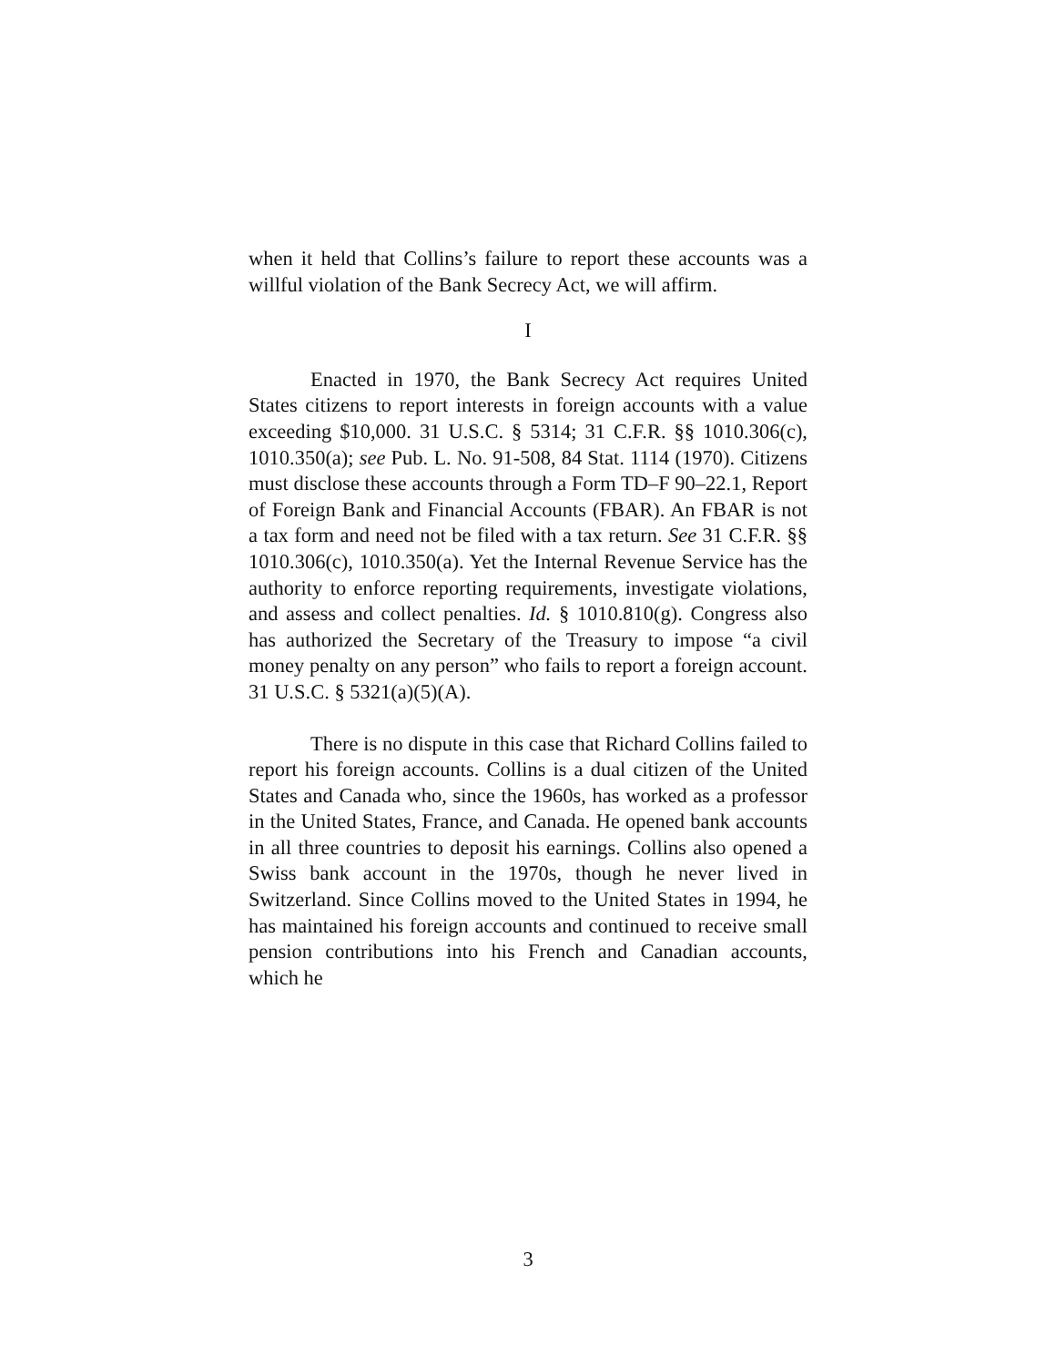when it held that Collins’s failure to report these accounts was a willful violation of the Bank Secrecy Act, we will affirm.
I
Enacted in 1970, the Bank Secrecy Act requires United States citizens to report interests in foreign accounts with a value exceeding $10,000. 31 U.S.C. § 5314; 31 C.F.R. §§ 1010.306(c), 1010.350(a); see Pub. L. No. 91-508, 84 Stat. 1114 (1970). Citizens must disclose these accounts through a Form TD–F 90–22.1, Report of Foreign Bank and Financial Accounts (FBAR). An FBAR is not a tax form and need not be filed with a tax return. See 31 C.F.R. §§ 1010.306(c), 1010.350(a). Yet the Internal Revenue Service has the authority to enforce reporting requirements, investigate violations, and assess and collect penalties. Id. § 1010.810(g). Congress also has authorized the Secretary of the Treasury to impose “a civil money penalty on any person” who fails to report a foreign account. 31 U.S.C. § 5321(a)(5)(A).
There is no dispute in this case that Richard Collins failed to report his foreign accounts. Collins is a dual citizen of the United States and Canada who, since the 1960s, has worked as a professor in the United States, France, and Canada. He opened bank accounts in all three countries to deposit his earnings. Collins also opened a Swiss bank account in the 1970s, though he never lived in Switzerland. Since Collins moved to the United States in 1994, he has maintained his foreign accounts and continued to receive small pension contributions into his French and Canadian accounts, which he
3